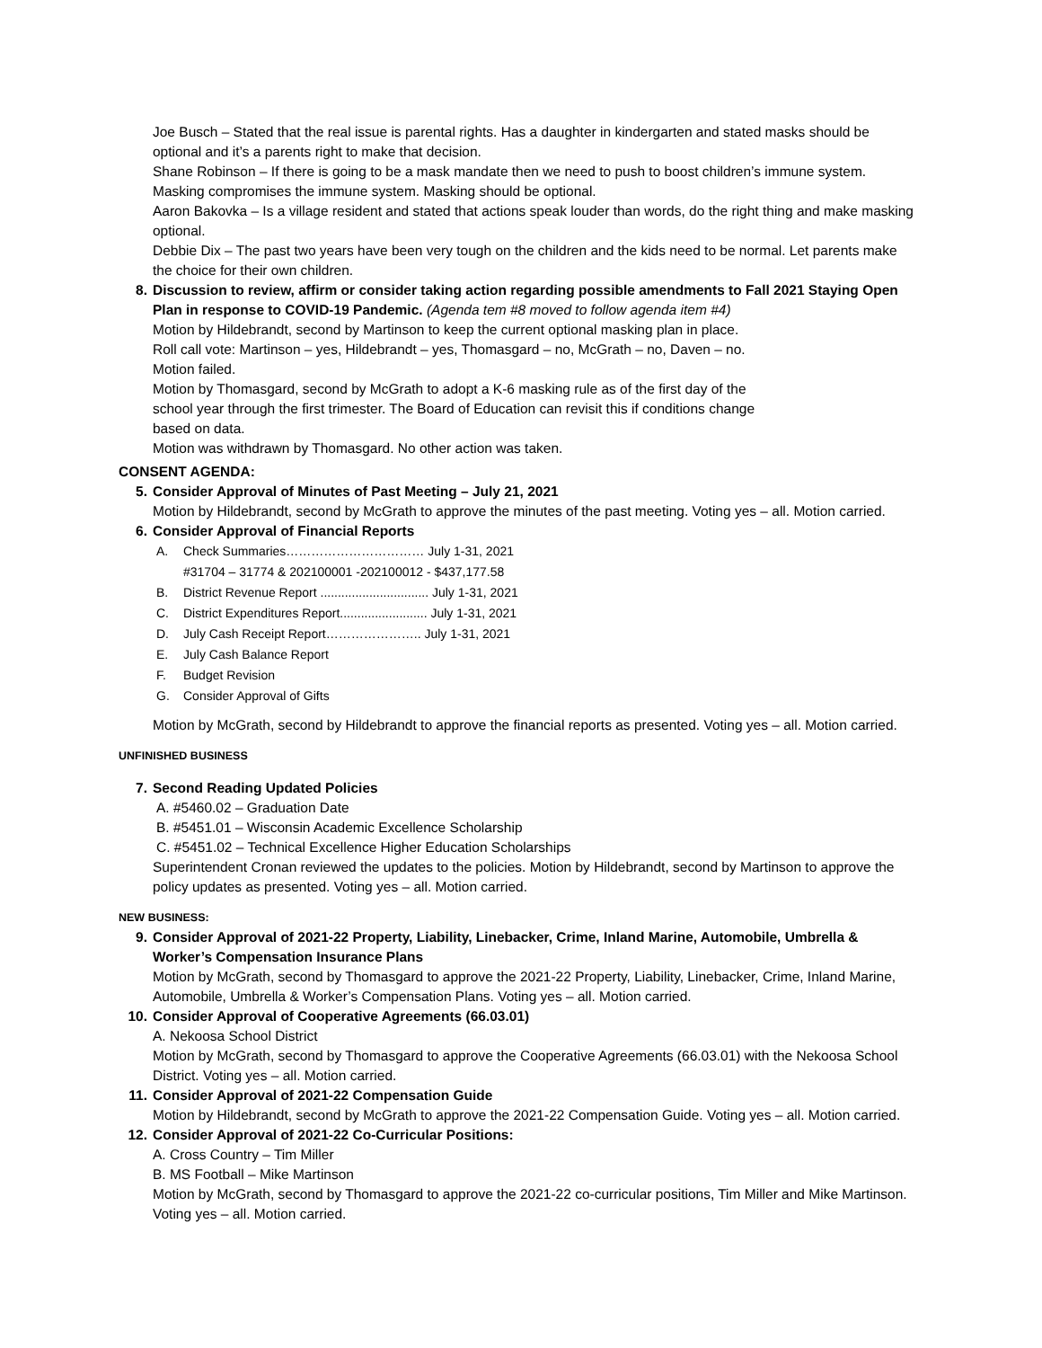Joe Busch – Stated that the real issue is parental rights. Has a daughter in kindergarten and stated masks should be optional and it’s a parents right to make that decision.
Shane Robinson – If there is going to be a mask mandate then we need to push to boost children’s immune system. Masking compromises the immune system. Masking should be optional.
Aaron Bakovka – Is a village resident and stated that actions speak louder than words, do the right thing and make masking optional.
Debbie Dix – The past two years have been very tough on the children and the kids need to be normal. Let parents make the choice for their own children.
8. Discussion to review, affirm or consider taking action regarding possible amendments to Fall 2021 Staying Open Plan in response to COVID-19 Pandemic. (Agenda tem #8 moved to follow agenda item #4)
Motion by Hildebrandt, second by Martinson to keep the current optional masking plan in place.
Roll call vote: Martinson – yes, Hildebrandt – yes, Thomasgard – no, McGrath – no, Daven – no.
Motion failed.
Motion by Thomasgard, second by McGrath to adopt a K-6 masking rule as of the first day of the
school year through the first trimester. The Board of Education can revisit this if conditions change
based on data.
Motion was withdrawn by Thomasgard. No other action was taken.
CONSENT AGENDA:
5. Consider Approval of Minutes of Past Meeting – July 21, 2021
Motion by Hildebrandt, second by McGrath to approve the minutes of the past meeting. Voting yes – all. Motion carried.
6. Consider Approval of Financial Reports
A. Check Summaries…………………………… July 1-31, 2021
#31704 – 31774 & 202100001 -202100012 - $437,177.58
B. District Revenue Report ............................... July 1-31, 2021
C. District Expenditures Report......................... July 1-31, 2021
D. July Cash Receipt Report………………….. July 1-31, 2021
E. July Cash Balance Report
F. Budget Revision
G. Consider Approval of Gifts
Motion by McGrath, second by Hildebrandt to approve the financial reports as presented. Voting yes – all. Motion carried.
UNFINISHED BUSINESS
7. Second Reading Updated Policies
A. #5460.02 – Graduation Date
B. #5451.01 – Wisconsin Academic Excellence Scholarship
C. #5451.02 – Technical Excellence Higher Education Scholarships
Superintendent Cronan reviewed the updates to the policies. Motion by Hildebrandt, second by Martinson to approve the policy updates as presented. Voting yes – all. Motion carried.
NEW BUSINESS:
9. Consider Approval of 2021-22 Property, Liability, Linebacker, Crime, Inland Marine, Automobile, Umbrella & Worker’s Compensation Insurance Plans
Motion by McGrath, second by Thomasgard to approve the 2021-22 Property, Liability, Linebacker, Crime, Inland Marine, Automobile, Umbrella & Worker’s Compensation Plans. Voting yes – all. Motion carried.
10. Consider Approval of Cooperative Agreements (66.03.01)
A. Nekoosa School District
Motion by McGrath, second by Thomasgard to approve the Cooperative Agreements (66.03.01) with the Nekoosa School District. Voting yes – all. Motion carried.
11. Consider Approval of 2021-22 Compensation Guide
Motion by Hildebrandt, second by McGrath to approve the 2021-22 Compensation Guide. Voting yes – all. Motion carried.
12. Consider Approval of 2021-22 Co-Curricular Positions:
A. Cross Country – Tim Miller
B. MS Football – Mike Martinson
Motion by McGrath, second by Thomasgard to approve the 2021-22 co-curricular positions, Tim Miller and Mike Martinson. Voting yes – all. Motion carried.